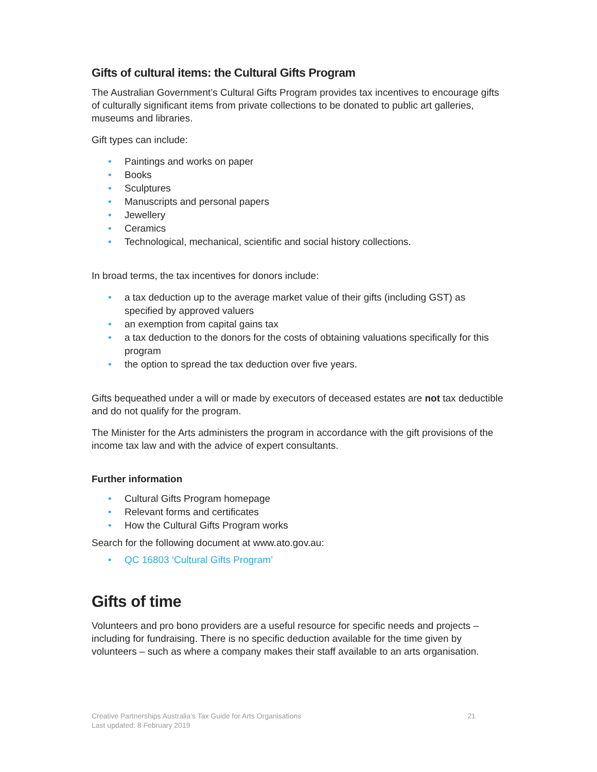Gifts of cultural items: the Cultural Gifts Program
The Australian Government’s Cultural Gifts Program provides tax incentives to encourage gifts of culturally significant items from private collections to be donated to public art galleries, museums and libraries.
Gift types can include:
• Paintings and works on paper
• Books
• Sculptures
• Manuscripts and personal papers
• Jewellery
• Ceramics
• Technological, mechanical, scientific and social history collections.
In broad terms, the tax incentives for donors include:
• a tax deduction up to the average market value of their gifts (including GST) as specified by approved valuers
• an exemption from capital gains tax
• a tax deduction to the donors for the costs of obtaining valuations specifically for this program
• the option to spread the tax deduction over five years.
Gifts bequeathed under a will or made by executors of deceased estates are not tax deductible and do not qualify for the program.
The Minister for the Arts administers the program in accordance with the gift provisions of the income tax law and with the advice of expert consultants.
Further information
• Cultural Gifts Program homepage
• Relevant forms and certificates
• How the Cultural Gifts Program works
Search for the following document at www.ato.gov.au:
• QC 16803 ‘Cultural Gifts Program’
Gifts of time
Volunteers and pro bono providers are a useful resource for specific needs and projects – including for fundraising. There is no specific deduction available for the time given by volunteers – such as where a company makes their staff available to an arts organisation.
Creative Partnerships Australia’s Tax Guide for Arts Organisations
Last updated: 8 February 2019
21